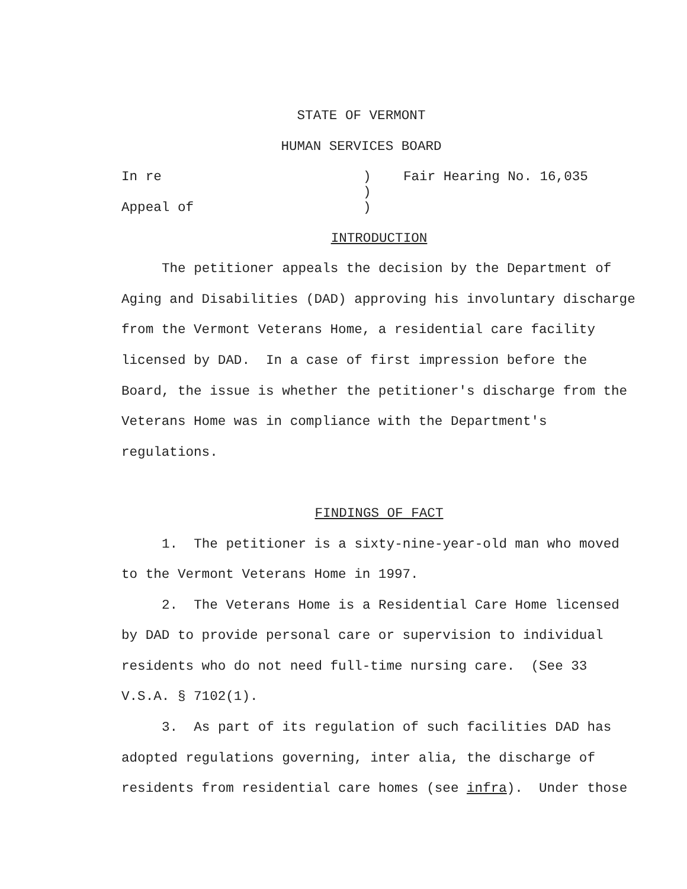STATE OF VERMONT
HUMAN SERVICES BOARD
| In re | ) | Fair Hearing No. 16,035 |
| | ) | |
| Appeal of | ) | |
INTRODUCTION
The petitioner appeals the decision by the Department of Aging and Disabilities (DAD) approving his involuntary discharge from the Vermont Veterans Home, a residential care facility licensed by DAD. In a case of first impression before the Board, the issue is whether the petitioner's discharge from the Veterans Home was in compliance with the Department's regulations.
FINDINGS OF FACT
1. The petitioner is a sixty-nine-year-old man who moved to the Vermont Veterans Home in 1997.
2. The Veterans Home is a Residential Care Home licensed by DAD to provide personal care or supervision to individual residents who do not need full-time nursing care. (See 33 V.S.A. § 7102(1).
3. As part of its regulation of such facilities DAD has adopted regulations governing, inter alia, the discharge of residents from residential care homes (see infra). Under those